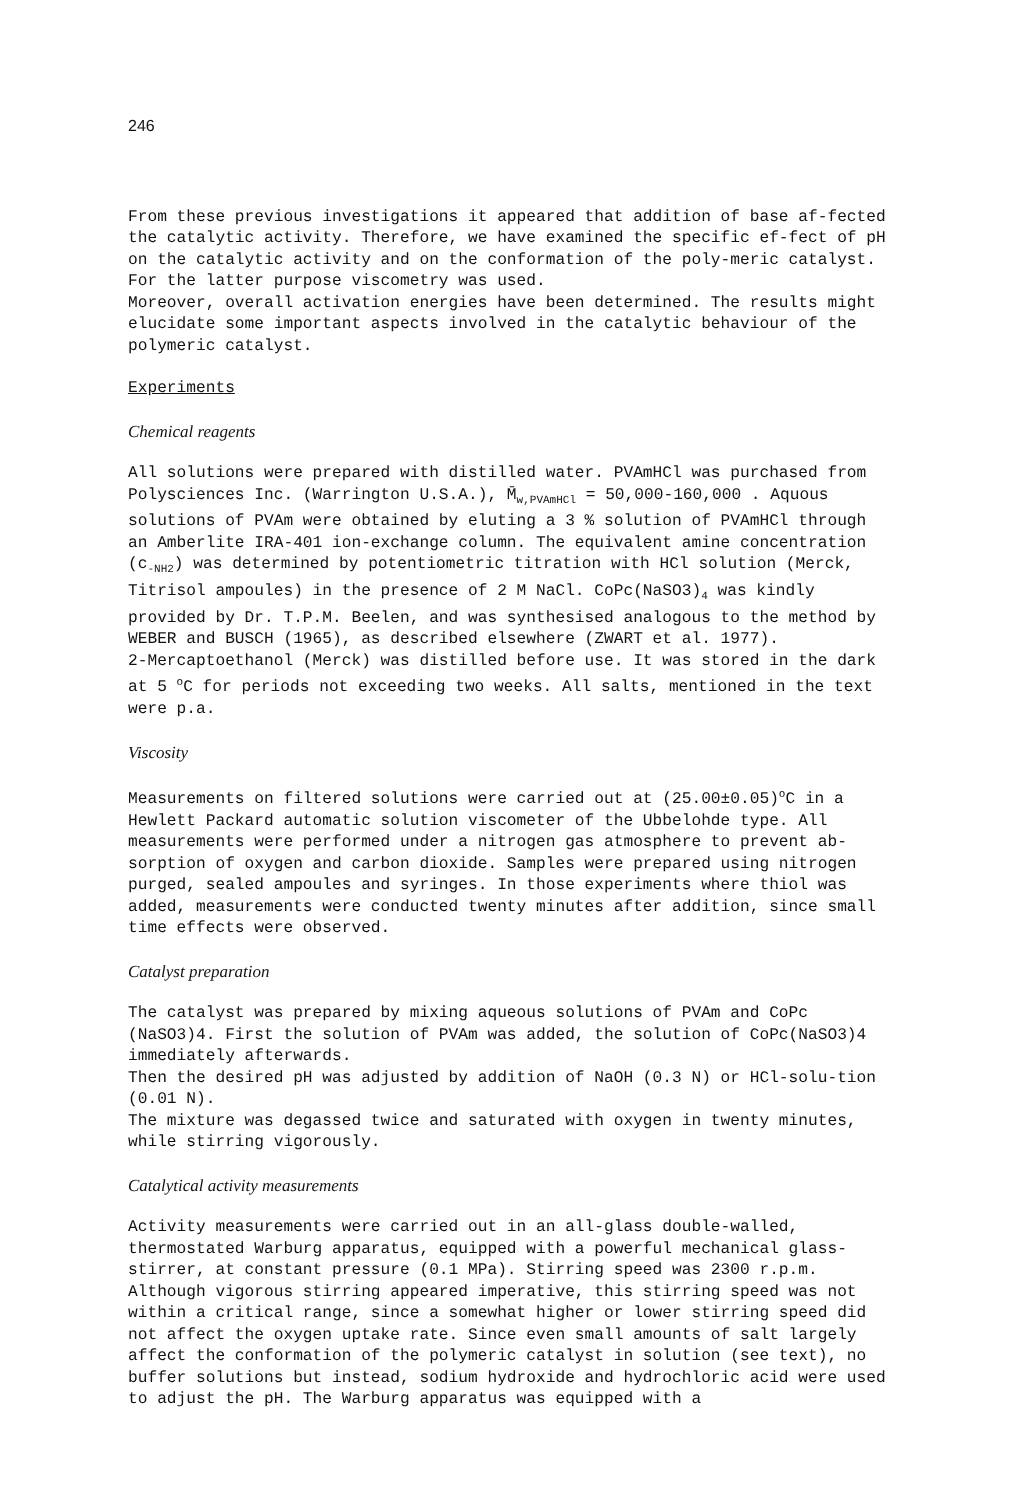246
From these previous investigations it appeared that addition of base af-fected the catalytic activity. Therefore, we have examined the specific ef-fect of pH on the catalytic activity and on the conformation of the poly-meric catalyst. For the latter purpose viscometry was used.
Moreover, overall activation energies have been determined. The results might elucidate some important aspects involved in the catalytic behaviour of the polymeric catalyst.
Experiments
Chemical reagents
All solutions were prepared with distilled water. PVAmHCl was purchased from Polysciences Inc. (Warrington U.S.A.), M̄<sub>w,PVAmHCl</sub> = 50,000-160,000 . Aquous solutions of PVAm were obtained by eluting a 3 % solution of PVAmHCl through an Amberlite IRA-401 ion-exchange column. The equivalent amine concentration (c<sub>-NH2</sub>) was determined by potentiometric titration with HCl solution (Merck, Titrisol ampoules) in the presence of 2 M NaCl. CoPc(NaSO3)<sub>4</sub> was kindly provided by Dr. T.P.M. Beelen, and was synthesised analogous to the method by WEBER and BUSCH (1965), as described elsewhere (ZWART et al. 1977).
2-Mercaptoethanol (Merck) was distilled before use. It was stored in the dark at 5 <sup>o</sup>C for periods not exceeding two weeks. All salts, mentioned in the text were p.a.
Viscosity
Measurements on filtered solutions were carried out at (25.00±0.05)<sup>o</sup>C in a Hewlett Packard automatic solution viscometer of the Ubbelohde type. All measurements were performed under a nitrogen gas atmosphere to prevent ab-sorption of oxygen and carbon dioxide. Samples were prepared using nitrogen purged, sealed ampoules and syringes. In those experiments where thiol was added, measurements were conducted twenty minutes after addition, since small time effects were observed.
Catalyst preparation
The catalyst was prepared by mixing aqueous solutions of PVAm and CoPc (NaSO3)4. First the solution of PVAm was added, the solution of CoPc(NaSO3)4 immediately afterwards.
Then the desired pH was adjusted by addition of NaOH (0.3 N) or HCl-solu-tion (0.01 N).
The mixture was degassed twice and saturated with oxygen in twenty minutes, while stirring vigorously.
Catalytical activity measurements
Activity measurements were carried out in an all-glass double-walled, thermostated Warburg apparatus, equipped with a powerful mechanical glass-stirrer, at constant pressure (0.1 MPa). Stirring speed was 2300 r.p.m. Although vigorous stirring appeared imperative, this stirring speed was not within a critical range, since a somewhat higher or lower stirring speed did not affect the oxygen uptake rate. Since even small amounts of salt largely affect the conformation of the polymeric catalyst in solution (see text), no buffer solutions but instead, sodium hydroxide and hydrochloric acid were used to adjust the pH. The Warburg apparatus was equipped with a